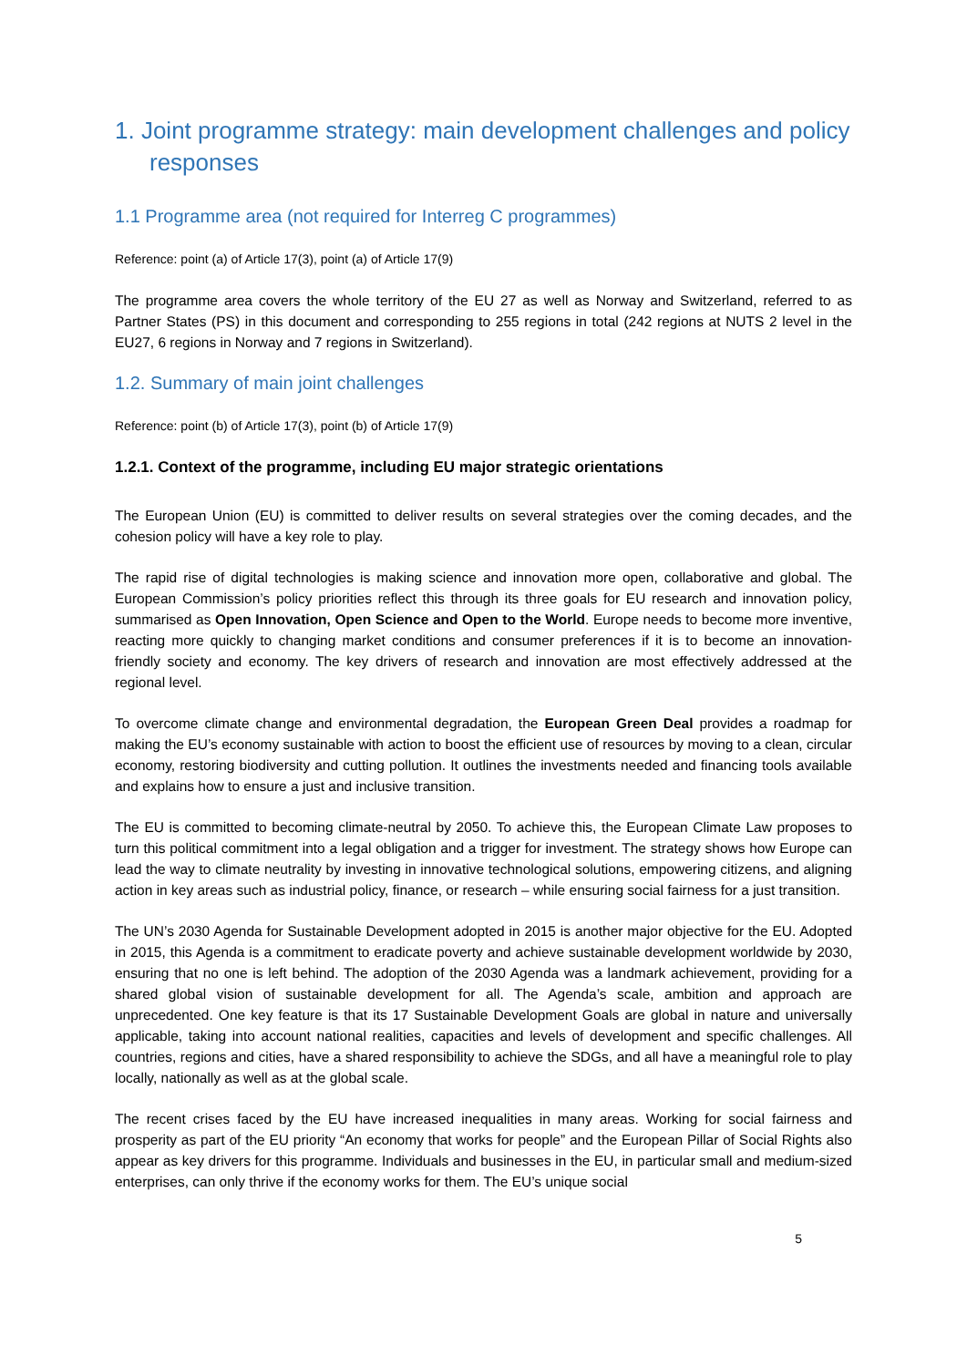1. Joint programme strategy: main development challenges and policy responses
1.1 Programme area (not required for Interreg C programmes)
Reference: point (a) of Article 17(3), point (a) of Article 17(9)
The programme area covers the whole territory of the EU 27 as well as Norway and Switzerland, referred to as Partner States (PS) in this document and corresponding to 255 regions in total (242 regions at NUTS 2 level in the EU27, 6 regions in Norway and 7 regions in Switzerland).
1.2. Summary of main joint challenges
Reference: point (b) of Article 17(3), point (b) of Article 17(9)
1.2.1. Context of the programme, including EU major strategic orientations
The European Union (EU) is committed to deliver results on several strategies over the coming decades, and the cohesion policy will have a key role to play.
The rapid rise of digital technologies is making science and innovation more open, collaborative and global. The European Commission’s policy priorities reflect this through its three goals for EU research and innovation policy, summarised as Open Innovation, Open Science and Open to the World. Europe needs to become more inventive, reacting more quickly to changing market conditions and consumer preferences if it is to become an innovation-friendly society and economy. The key drivers of research and innovation are most effectively addressed at the regional level.
To overcome climate change and environmental degradation, the European Green Deal provides a roadmap for making the EU’s economy sustainable with action to boost the efficient use of resources by moving to a clean, circular economy, restoring biodiversity and cutting pollution. It outlines the investments needed and financing tools available and explains how to ensure a just and inclusive transition.
The EU is committed to becoming climate-neutral by 2050. To achieve this, the European Climate Law proposes to turn this political commitment into a legal obligation and a trigger for investment. The strategy shows how Europe can lead the way to climate neutrality by investing in innovative technological solutions, empowering citizens, and aligning action in key areas such as industrial policy, finance, or research – while ensuring social fairness for a just transition.
The UN’s 2030 Agenda for Sustainable Development adopted in 2015 is another major objective for the EU. Adopted in 2015, this Agenda is a commitment to eradicate poverty and achieve sustainable development worldwide by 2030, ensuring that no one is left behind. The adoption of the 2030 Agenda was a landmark achievement, providing for a shared global vision of sustainable development for all. The Agenda’s scale, ambition and approach are unprecedented. One key feature is that its 17 Sustainable Development Goals are global in nature and universally applicable, taking into account national realities, capacities and levels of development and specific challenges. All countries, regions and cities, have a shared responsibility to achieve the SDGs, and all have a meaningful role to play locally, nationally as well as at the global scale.
The recent crises faced by the EU have increased inequalities in many areas. Working for social fairness and prosperity as part of the EU priority “An economy that works for people” and the European Pillar of Social Rights also appear as key drivers for this programme. Individuals and businesses in the EU, in particular small and medium-sized enterprises, can only thrive if the economy works for them. The EU’s unique social
5